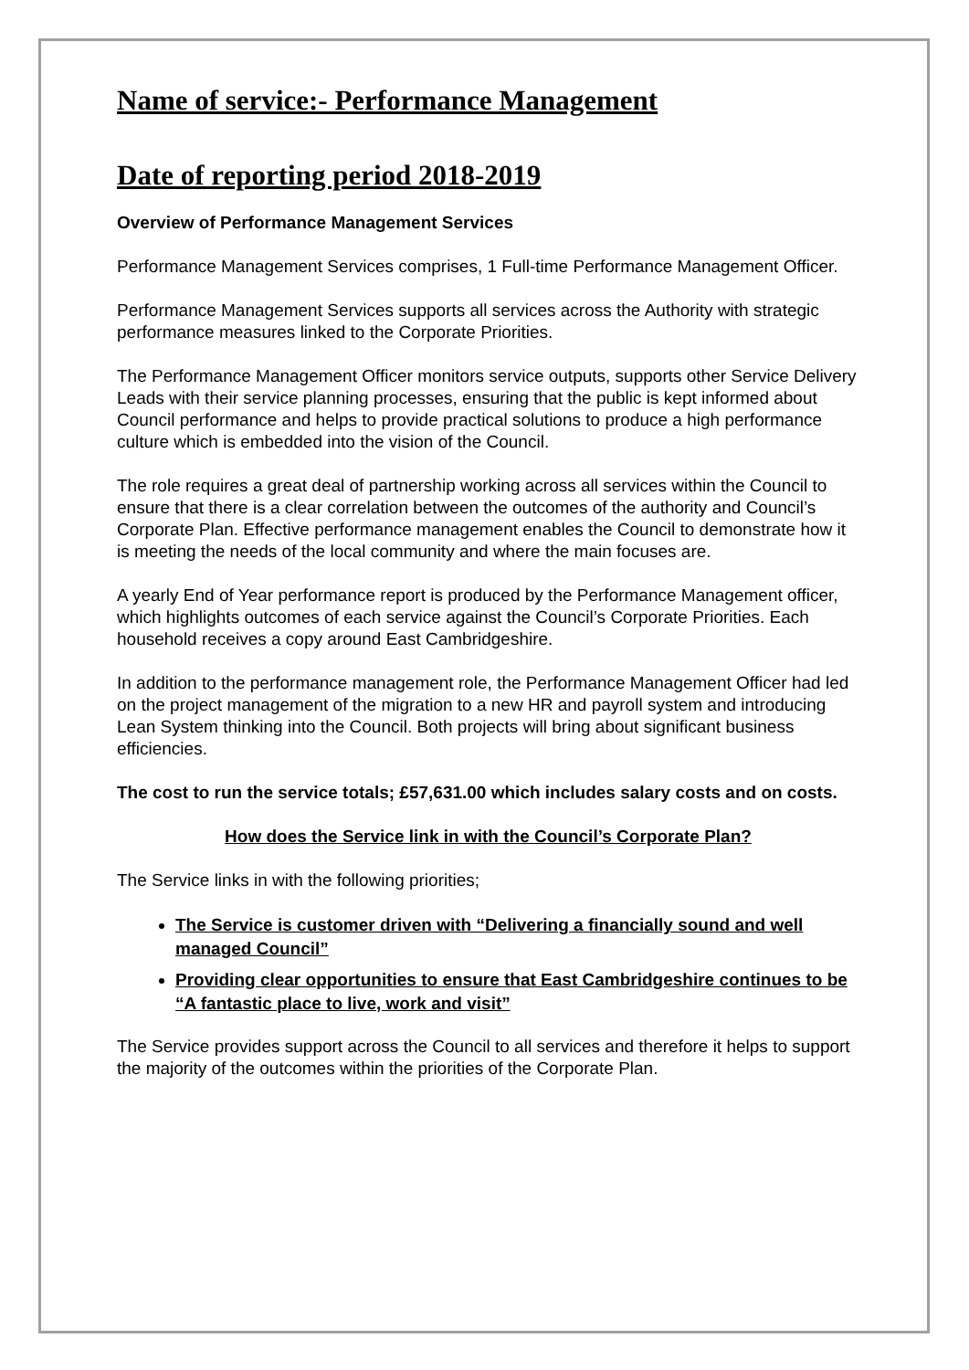Name of service:- Performance Management
Date of reporting period 2018-2019
Overview of Performance Management Services
Performance Management Services comprises, 1 Full-time Performance Management Officer.
Performance Management Services supports all services across the Authority with strategic performance measures linked to the Corporate Priorities.
The Performance Management Officer monitors service outputs, supports other Service Delivery Leads with their service planning processes, ensuring that the public is kept informed about Council performance and helps to provide practical solutions to produce a high performance culture which is embedded into the vision of the Council.
The role requires a great deal of partnership working across all services within the Council to ensure that there is a clear correlation between the outcomes of the authority and Council’s Corporate Plan. Effective performance management enables the Council to demonstrate how it is meeting the needs of the local community and where the main focuses are.
A yearly End of Year performance report is produced by the Performance Management officer, which highlights outcomes of each service against the Council’s Corporate Priorities. Each household receives a copy around East Cambridgeshire.
In addition to the performance management role, the Performance Management Officer had led on the project management of the migration to a new HR and payroll system and introducing Lean System thinking into the Council. Both projects will bring about significant business efficiencies.
The cost to run the service totals; £57,631.00 which includes salary costs and on costs.
How does the Service link in with the Council’s Corporate Plan?
The Service links in with the following priorities;
The Service is customer driven with “Delivering a financially sound and well managed Council”
Providing clear opportunities to ensure that East Cambridgeshire continues to be “A fantastic place to live, work and visit”
The Service provides support across the Council to all services and therefore it helps to support the majority of the outcomes within the priorities of the Corporate Plan.